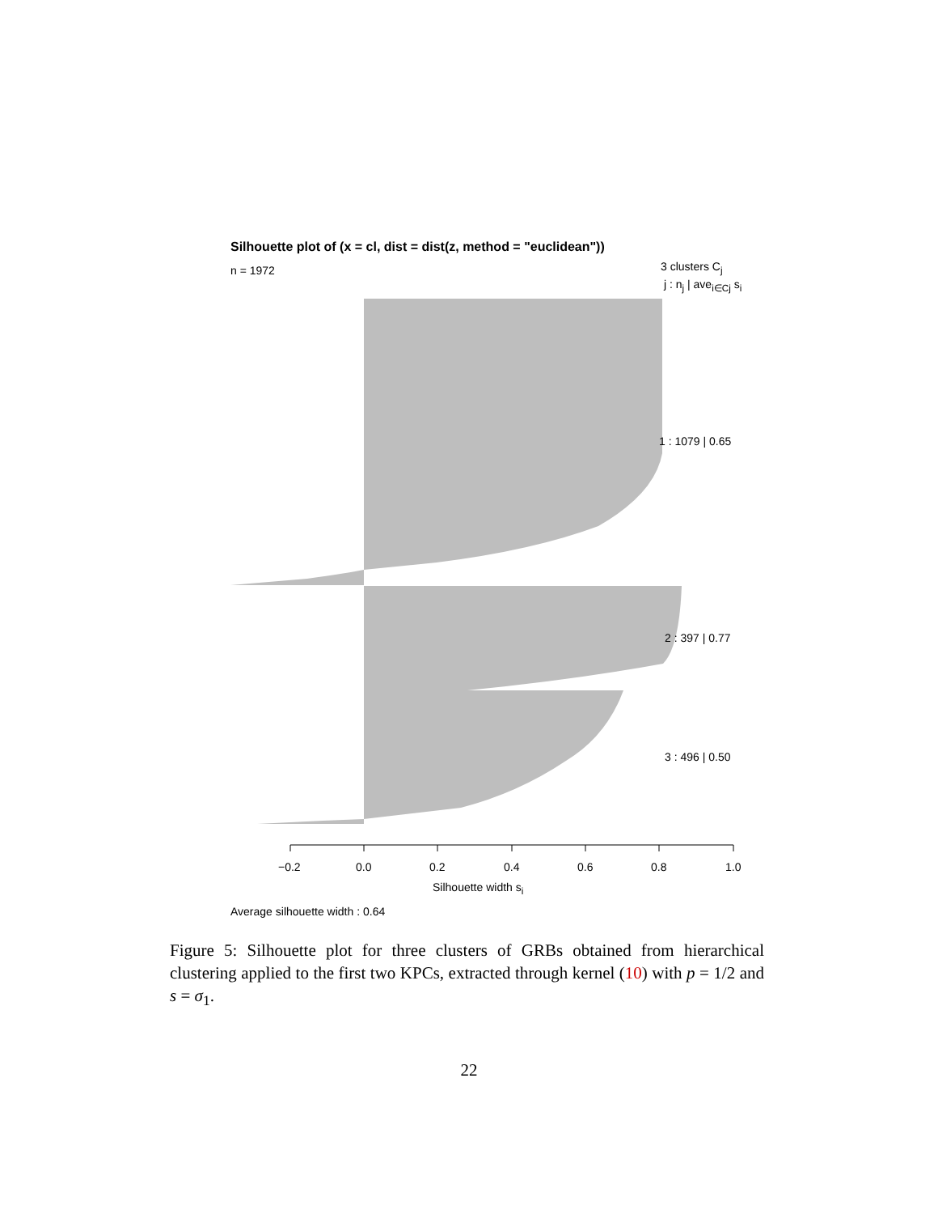Silhouette plot of (x = cl, dist = dist(z, method = "euclidean"))
n = 1972 3 clusters C<sub>j</sub>
j : n<sub>j</sub> | ave<sub>i∈Cj</sub> s<sub>i</sub>
1 : 1079 | 0.65
2 : 397 | 0.77
3 : 496 | 0.50
−0.2 0.0 0.2 0.4 0.6 0.8 1.0
Silhouette width s<sub>i</sub>
Average silhouette width : 0.64
Figure 5: Silhouette plot for three clusters of GRBs obtained from hierarchical clustering applied to the first two KPCs, extracted through kernel (10) with p = 1/2 and s = σ<sub>1</sub>.
22